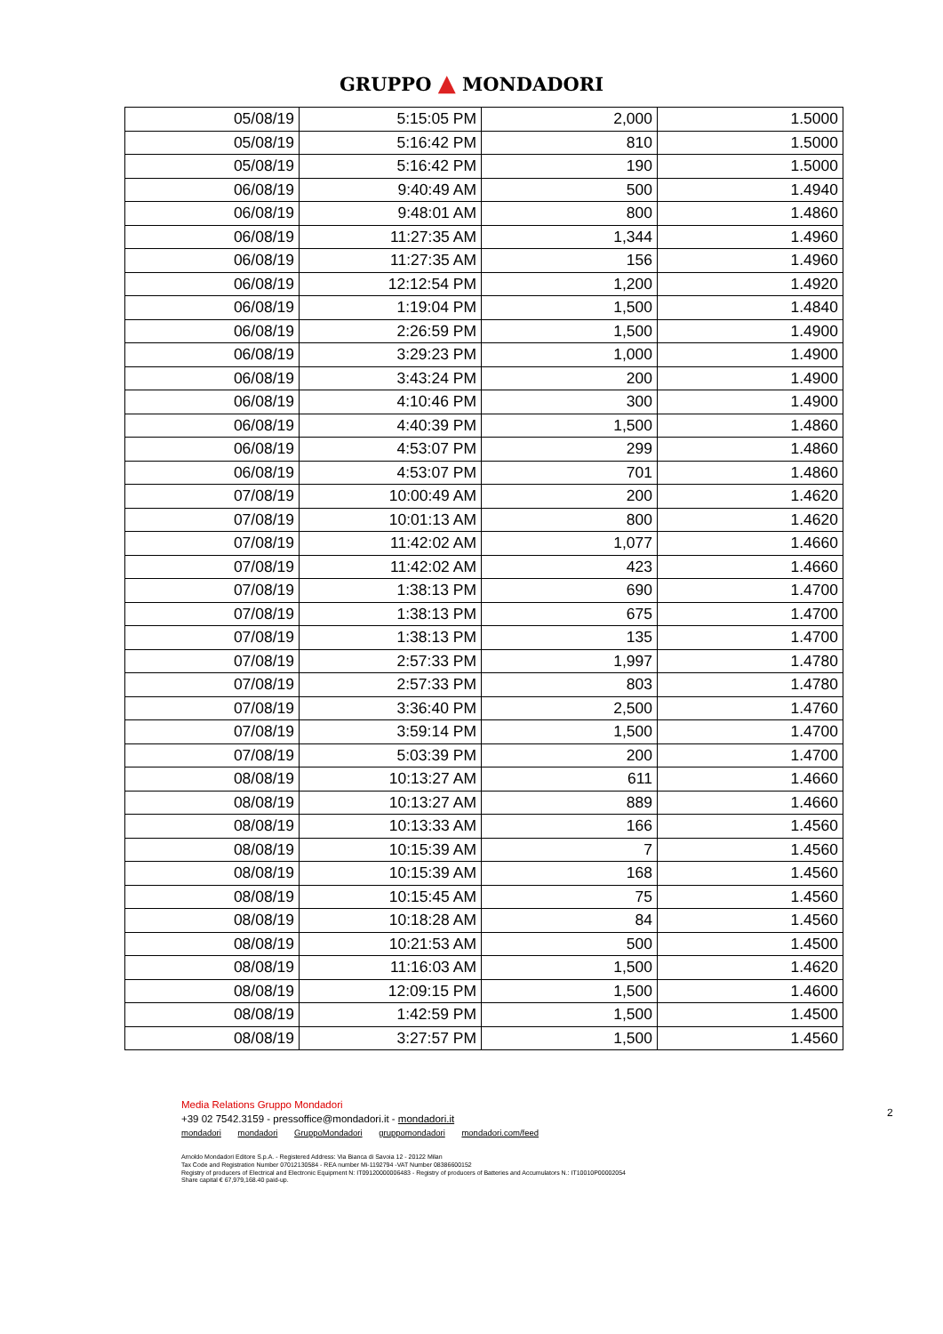GRUPPO ▲ MONDADORI
| 05/08/19 | 5:15:05 PM | 2,000 | 1.5000 |
| 05/08/19 | 5:16:42 PM | 810 | 1.5000 |
| 05/08/19 | 5:16:42 PM | 190 | 1.5000 |
| 06/08/19 | 9:40:49 AM | 500 | 1.4940 |
| 06/08/19 | 9:48:01 AM | 800 | 1.4860 |
| 06/08/19 | 11:27:35 AM | 1,344 | 1.4960 |
| 06/08/19 | 11:27:35 AM | 156 | 1.4960 |
| 06/08/19 | 12:12:54 PM | 1,200 | 1.4920 |
| 06/08/19 | 1:19:04 PM | 1,500 | 1.4840 |
| 06/08/19 | 2:26:59 PM | 1,500 | 1.4900 |
| 06/08/19 | 3:29:23 PM | 1,000 | 1.4900 |
| 06/08/19 | 3:43:24 PM | 200 | 1.4900 |
| 06/08/19 | 4:10:46 PM | 300 | 1.4900 |
| 06/08/19 | 4:40:39 PM | 1,500 | 1.4860 |
| 06/08/19 | 4:53:07 PM | 299 | 1.4860 |
| 06/08/19 | 4:53:07 PM | 701 | 1.4860 |
| 07/08/19 | 10:00:49 AM | 200 | 1.4620 |
| 07/08/19 | 10:01:13 AM | 800 | 1.4620 |
| 07/08/19 | 11:42:02 AM | 1,077 | 1.4660 |
| 07/08/19 | 11:42:02 AM | 423 | 1.4660 |
| 07/08/19 | 1:38:13 PM | 690 | 1.4700 |
| 07/08/19 | 1:38:13 PM | 675 | 1.4700 |
| 07/08/19 | 1:38:13 PM | 135 | 1.4700 |
| 07/08/19 | 2:57:33 PM | 1,997 | 1.4780 |
| 07/08/19 | 2:57:33 PM | 803 | 1.4780 |
| 07/08/19 | 3:36:40 PM | 2,500 | 1.4760 |
| 07/08/19 | 3:59:14 PM | 1,500 | 1.4700 |
| 07/08/19 | 5:03:39 PM | 200 | 1.4700 |
| 08/08/19 | 10:13:27 AM | 611 | 1.4660 |
| 08/08/19 | 10:13:27 AM | 889 | 1.4660 |
| 08/08/19 | 10:13:33 AM | 166 | 1.4560 |
| 08/08/19 | 10:15:39 AM | 7 | 1.4560 |
| 08/08/19 | 10:15:39 AM | 168 | 1.4560 |
| 08/08/19 | 10:15:45 AM | 75 | 1.4560 |
| 08/08/19 | 10:18:28 AM | 84 | 1.4560 |
| 08/08/19 | 10:21:53 AM | 500 | 1.4500 |
| 08/08/19 | 11:16:03 AM | 1,500 | 1.4620 |
| 08/08/19 | 12:09:15 PM | 1,500 | 1.4600 |
| 08/08/19 | 1:42:59 PM | 1,500 | 1.4500 |
| 08/08/19 | 3:27:57 PM | 1,500 | 1.4560 |
2
Media Relations Gruppo Mondadori
+39 02 7542.3159 - pressoffice@mondadori.it - mondadori.it
mondadori mondadori GruppoMondadori gruppomondadori mondadori.com/feed
Arnoldo Mondadori Editore S.p.A. - Registered Address: Via Bianca di Savoia 12 - 20122 Milan
Tax Code and Registration Number 07012130584 - REA number Mi-1192794 -VAT Number 08386600152
Registry of producers of Electrical and Electronic Equipment N: IT09120000006483 - Registry of producers of Batteries and Accumulators N.: IT10010P00002054
Share capital € 67,979,168.40 paid-up.